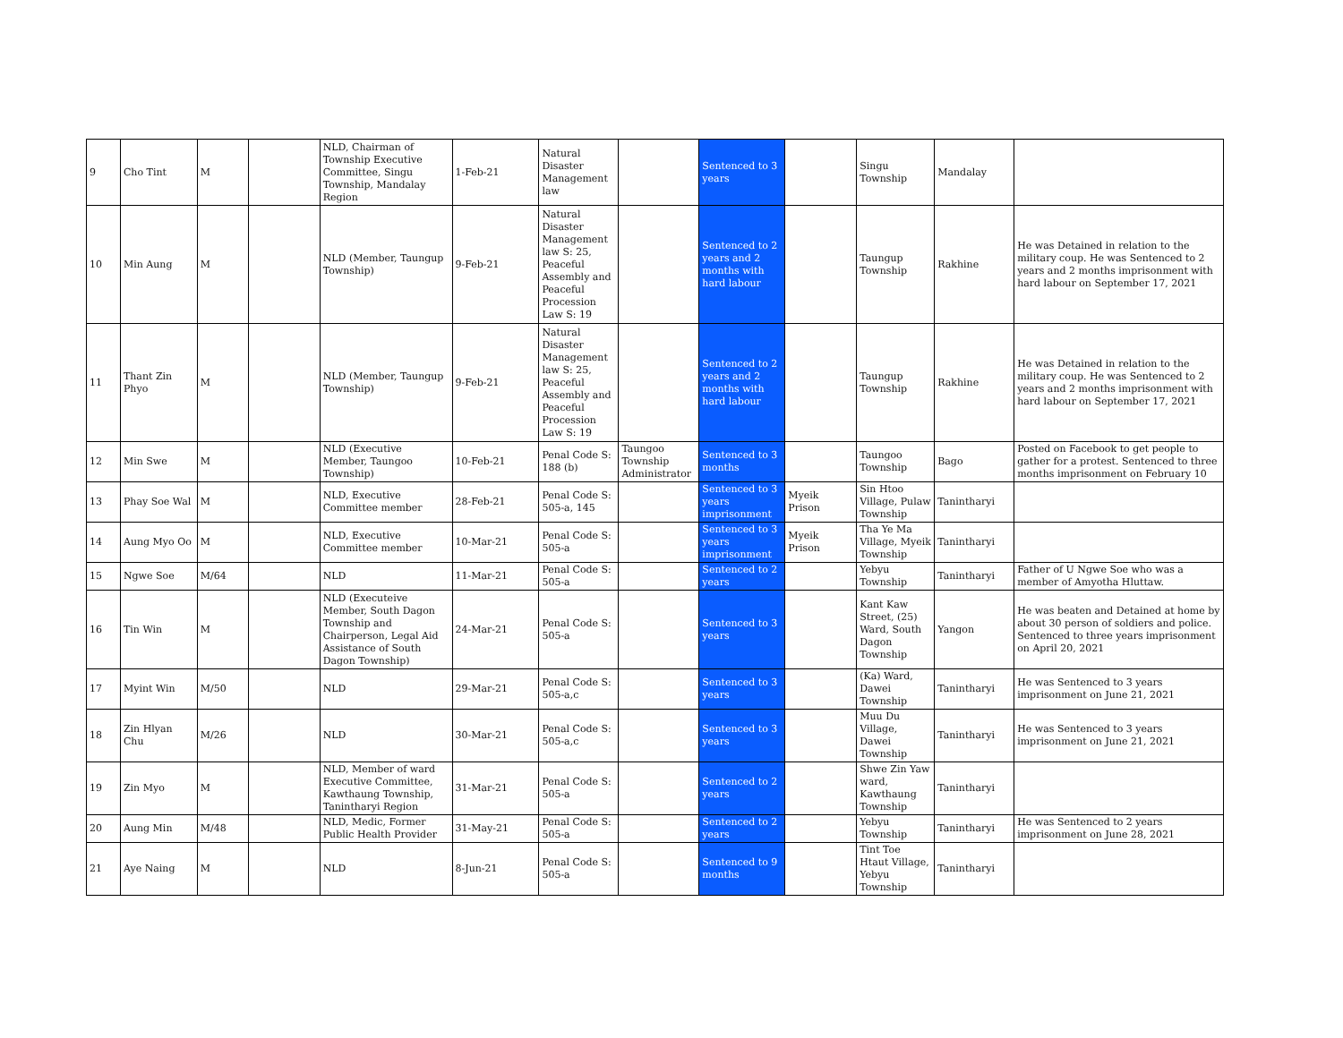| 9 | Cho Tint | M | | NLD, Chairman of Township Executive Committee, Singu Township, Mandalay Region | 1-Feb-21 | Natural Disaster Management law | | Sentenced to 3 years | | Singu Township | Mandalay | |
| 10 | Min Aung | M | | NLD (Member, Taungup Township) | 9-Feb-21 | Natural Disaster Management law S: 25, Peaceful Assembly and Peaceful Procession Law S: 19 | | Sentenced to 2 years and 2 months with hard labour | | Taungup Township | Rakhine | He was Detained in relation to the military coup. He was Sentenced to 2 years and 2 months imprisonment with hard labour on September 17, 2021 |
| 11 | Thant Zin Phyo | M | | NLD (Member, Taungup Township) | 9-Feb-21 | Natural Disaster Management law S: 25, Peaceful Assembly and Peaceful Procession Law S: 19 | | Sentenced to 2 years and 2 months with hard labour | | Taungup Township | Rakhine | He was Detained in relation to the military coup. He was Sentenced to 2 years and 2 months imprisonment with hard labour on September 17, 2021 |
| 12 | Min Swe | M | | NLD (Executive Member, Taungoo Township) | 10-Feb-21 | Penal Code S: 188 (b) | Taungoo Township Administrator | Sentenced to 3 months | | Taungoo Township | Bago | Posted on Facebook to get people to gather for a protest. Sentenced to three months imprisonment on February 10 |
| 13 | Phay Soe Wal | M | | NLD, Executive Committee member | 28-Feb-21 | Penal Code S: 505-a, 145 | | Sentenced to 3 years imprisonment | Myeik Prison | Sin Htoo Village, Pulaw Township | Tanintharyi | |
| 14 | Aung Myo Oo | M | | NLD, Executive Committee member | 10-Mar-21 | Penal Code S: 505-a | | Sentenced to 3 years imprisonment | Myeik Prison | Tha Ye Ma Village, Myeik Township | Tanintharyi | |
| 15 | Ngwe Soe | M/64 | | NLD | 11-Mar-21 | Penal Code S: 505-a | | Sentenced to 2 years | | Yebyu Township | Tanintharyi | Father of U Ngwe Soe who was a member of Amyotha Hluttaw. |
| 16 | Tin Win | M | | NLD (Executeive Member, South Dagon Township and Chairperson, Legal Aid Assistance of South Dagon Township) | 24-Mar-21 | Penal Code S: 505-a | | Sentenced to 3 years | | Kant Kaw Street, (25) Ward, South Dagon Township | Yangon | He was beaten and Detained at home by about 30 person of soldiers and police. Sentenced to three years imprisonment on April 20, 2021 |
| 17 | Myint Win | M/50 | | NLD | 29-Mar-21 | Penal Code S: 505-a,c | | Sentenced to 3 years | | (Ka) Ward, Dawei Township | Tanintharyi | He was Sentenced to 3 years imprisonment on June 21, 2021 |
| 18 | Zin Hlyan Chu | M/26 | | NLD | 30-Mar-21 | Penal Code S: 505-a,c | | Sentenced to 3 years | | Muu Du Village, Dawei Township | Tanintharyi | He was Sentenced to 3 years imprisonment on June 21, 2021 |
| 19 | Zin Myo | M | | NLD, Member of ward Executive Committee, Kawthaung Township, Tanintharyi Region | 31-Mar-21 | Penal Code S: 505-a | | Sentenced to 2 years | | Shwe Zin Yaw ward, Kawthaung Township | Tanintharyi | |
| 20 | Aung Min | M/48 | | NLD, Medic, Former Public Health Provider | 31-May-21 | Penal Code S: 505-a | | Sentenced to 2 years | | Yebyu Township | Tanintharyi | He was Sentenced to 2 years imprisonment on June 28, 2021 |
| 21 | Aye Naing | M | | NLD | 8-Jun-21 | Penal Code S: 505-a | | Sentenced to 9 months | | Tint Toe Htaut Village, Yebyu Township | Tanintharyi | |